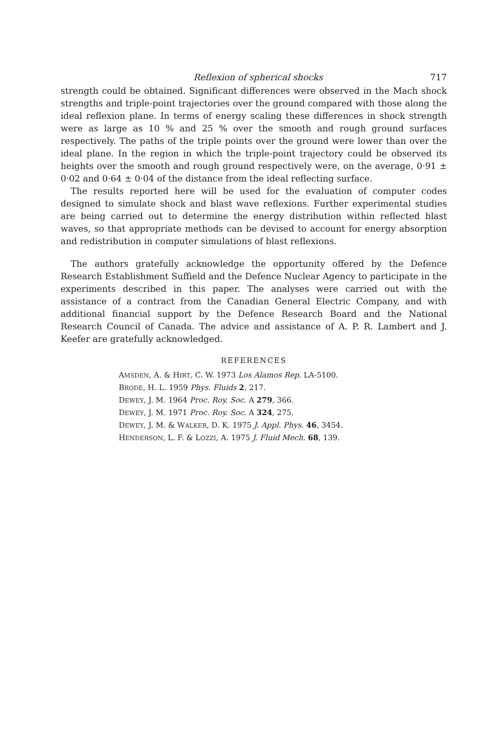Reflexion of spherical shocks 717
strength could be obtained. Significant differences were observed in the Mach shock strengths and triple-point trajectories over the ground compared with those along the ideal reflexion plane. In terms of energy scaling these differences in shock strength were as large as 10 % and 25 % over the smooth and rough ground surfaces respectively. The paths of the triple points over the ground were lower than over the ideal plane. In the region in which the triple-point trajectory could be observed its heights over the smooth and rough ground respectively were, on the average, 0·91 ± 0·02 and 0·64 ± 0·04 of the distance from the ideal reflecting surface.
The results reported here will be used for the evaluation of computer codes designed to simulate shock and blast wave reflexions. Further experimental studies are being carried out to determine the energy distribution within reflected blast waves, so that appropriate methods can be devised to account for energy absorption and redistribution in computer simulations of blast reflexions.
The authors gratefully acknowledge the opportunity offered by the Defence Research Establishment Suffield and the Defence Nuclear Agency to participate in the experiments described in this paper. The analyses were carried out with the assistance of a contract from the Canadian General Electric Company, and with additional financial support by the Defence Research Board and the National Research Council of Canada. The advice and assistance of A. P. R. Lambert and J. Keefer are gratefully acknowledged.
REFERENCES
AMSDEN, A. & HIRT, C. W. 1973 Los Alamos Rep. LA-5100.
BRODE, H. L. 1959 Phys. Fluids 2, 217.
DEWEY, J. M. 1964 Proc. Roy. Soc. A 279, 366.
DEWEY, J. M. 1971 Proc. Roy. Soc. A 324, 275.
DEWEY, J. M. & WALKER, D. K. 1975 J. Appl. Phys. 46, 3454.
HENDERSON, L. F. & LOZZI, A. 1975 J. Fluid Mech. 68, 139.